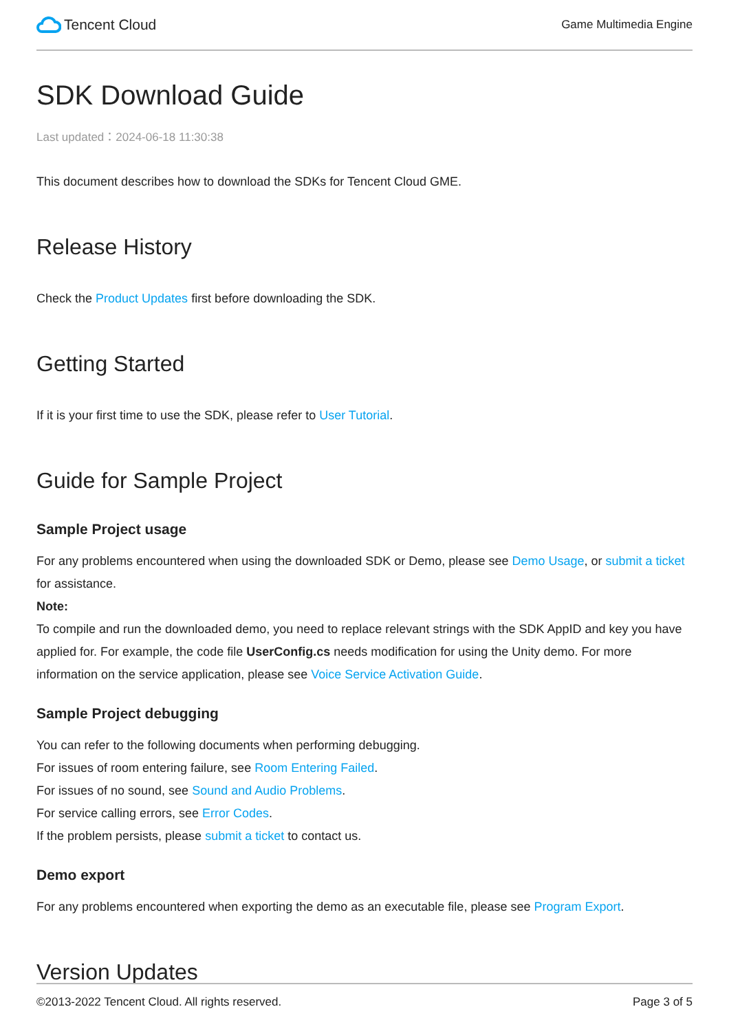Tencent Cloud
Game Multimedia Engine
SDK Download Guide
Last updated：2024-06-18 11:30:38
This document describes how to download the SDKs for Tencent Cloud GME.
Release History
Check the Product Updates first before downloading the SDK.
Getting Started
If it is your first time to use the SDK, please refer to User Tutorial.
Guide for Sample Project
Sample Project usage
For any problems encountered when using the downloaded SDK or Demo, please see Demo Usage, or submit a ticket for assistance.
Note:
To compile and run the downloaded demo, you need to replace relevant strings with the SDK AppID and key you have applied for. For example, the code file UserConfig.cs needs modification for using the Unity demo. For more information on the service application, please see Voice Service Activation Guide.
Sample Project debugging
You can refer to the following documents when performing debugging.
For issues of room entering failure, see Room Entering Failed.
For issues of no sound, see Sound and Audio Problems.
For service calling errors, see Error Codes.
If the problem persists, please submit a ticket to contact us.
Demo export
For any problems encountered when exporting the demo as an executable file, please see Program Export.
Version Updates
©2013-2022 Tencent Cloud. All rights reserved. Page 3 of 5